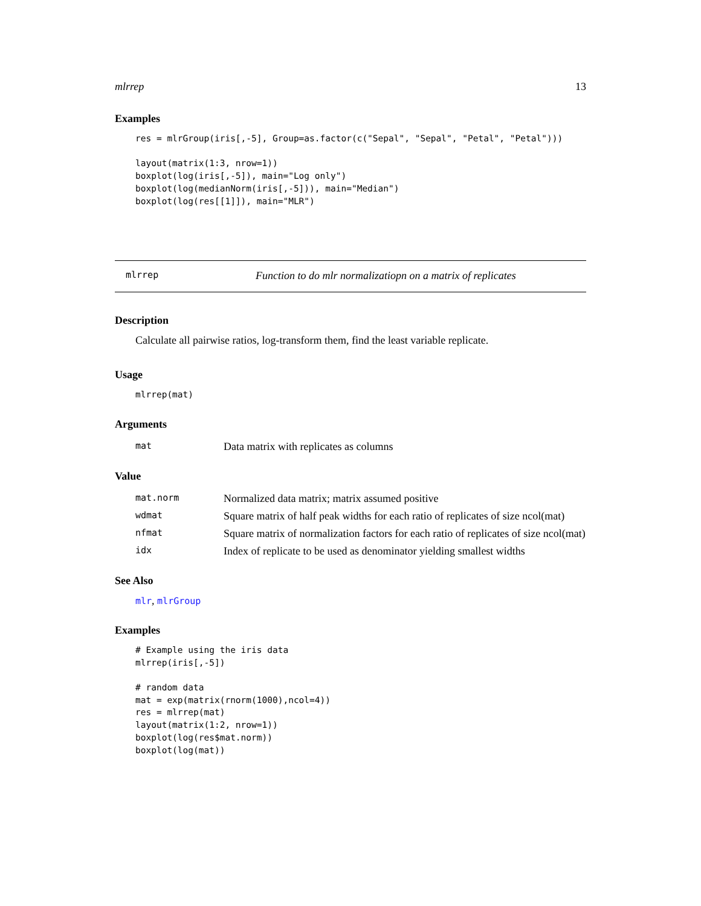mlrrep 13
Examples
res = mlrGroup(iris[,-5], Group=as.factor(c("Sepal", "Sepal", "Petal", "Petal")))

layout(matrix(1:3, nrow=1))
boxplot(log(iris[,-5]), main="Log only")
boxplot(log(medianNorm(iris[,-5])), main="Median")
boxplot(log(res[[1]]), main="MLR")
mlrrep Function to do mlr normalizatiopn on a matrix of replicates
Description
Calculate all pairwise ratios, log-transform them, find the least variable replicate.
Usage
mlrrep(mat)
Arguments
| mat | Data matrix with replicates as columns |
Value
| mat.norm | Normalized data matrix; matrix assumed positive |
| wdmat | Square matrix of half peak widths for each ratio of replicates of size ncol(mat) |
| nfmat | Square matrix of normalization factors for each ratio of replicates of size ncol(mat) |
| idx | Index of replicate to be used as denominator yielding smallest widths |
See Also
mlr, mlrGroup
Examples
# Example using the iris data
mlrrep(iris[,-5])

# random data
mat = exp(matrix(rnorm(1000),ncol=4))
res = mlrrep(mat)
layout(matrix(1:2, nrow=1))
boxplot(log(res$mat.norm))
boxplot(log(mat))